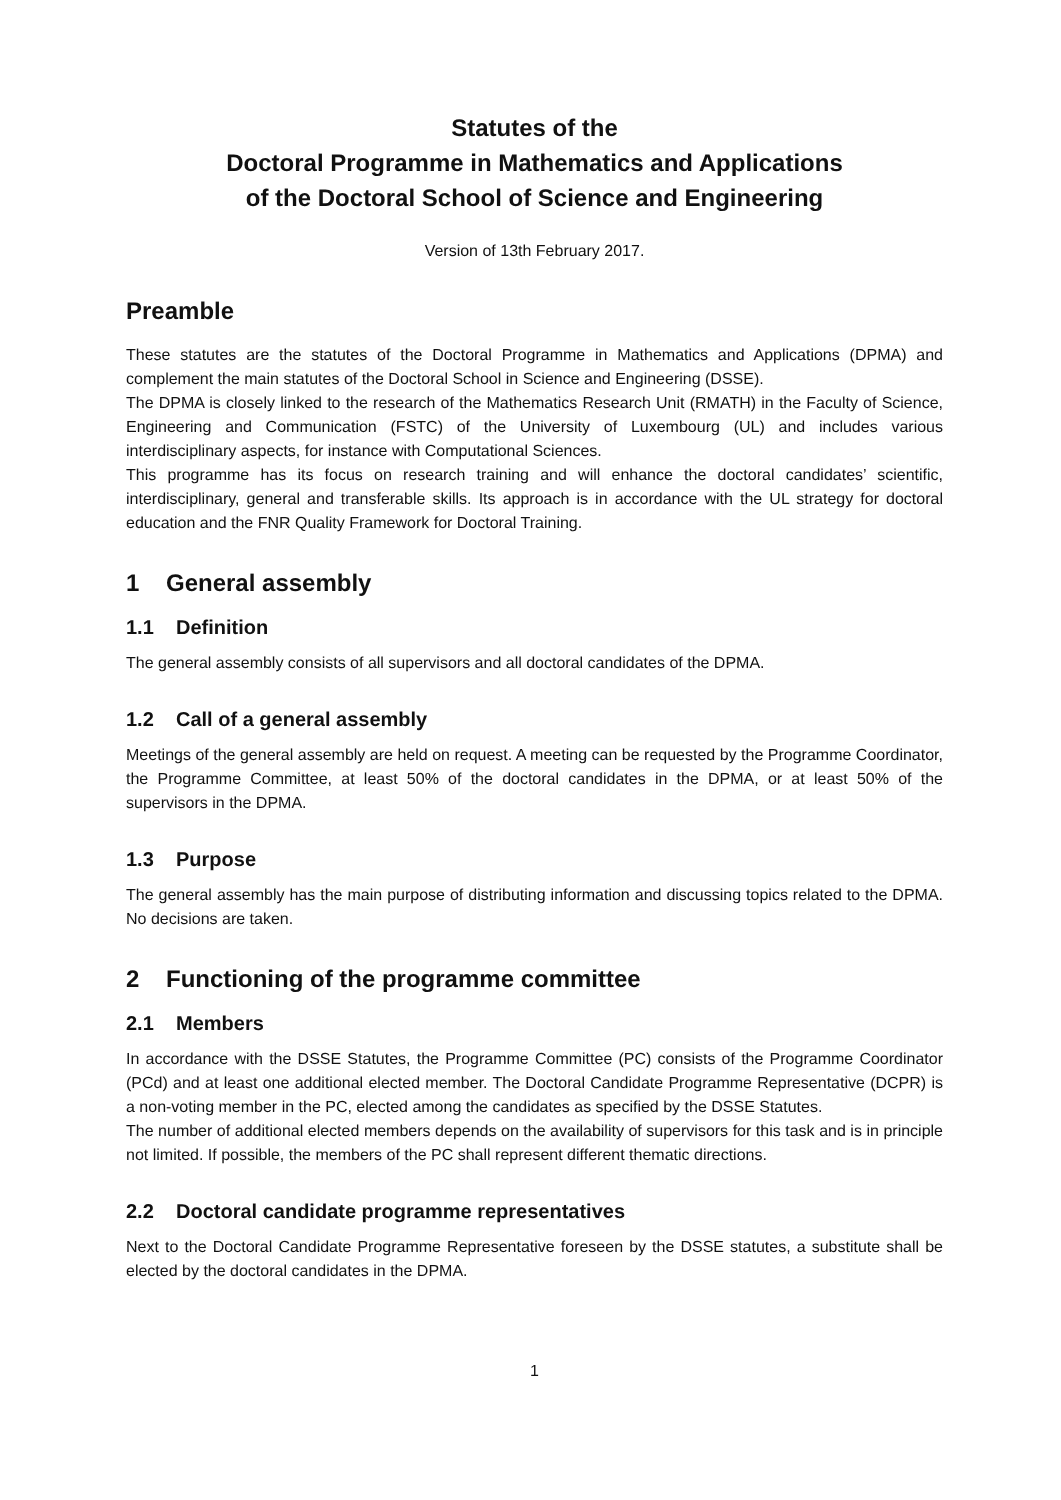Statutes of the
Doctoral Programme in Mathematics and Applications
of the Doctoral School of Science and Engineering
Version of 13th February 2017.
Preamble
These statutes are the statutes of the Doctoral Programme in Mathematics and Applications (DPMA) and complement the main statutes of the Doctoral School in Science and Engineering (DSSE).
The DPMA is closely linked to the research of the Mathematics Research Unit (RMATH) in the Faculty of Science, Engineering and Communication (FSTC) of the University of Luxembourg (UL) and includes various interdisciplinary aspects, for instance with Computational Sciences.
This programme has its focus on research training and will enhance the doctoral candidates’ scientific, interdisciplinary, general and transferable skills. Its approach is in accordance with the UL strategy for doctoral education and the FNR Quality Framework for Doctoral Training.
1 General assembly
1.1 Definition
The general assembly consists of all supervisors and all doctoral candidates of the DPMA.
1.2 Call of a general assembly
Meetings of the general assembly are held on request. A meeting can be requested by the Programme Coordinator, the Programme Committee, at least 50% of the doctoral candidates in the DPMA, or at least 50% of the supervisors in the DPMA.
1.3 Purpose
The general assembly has the main purpose of distributing information and discussing topics related to the DPMA. No decisions are taken.
2 Functioning of the programme committee
2.1 Members
In accordance with the DSSE Statutes, the Programme Committee (PC) consists of the Programme Coordinator (PCd) and at least one additional elected member. The Doctoral Candidate Programme Representative (DCPR) is a non-voting member in the PC, elected among the candidates as specified by the DSSE Statutes.
The number of additional elected members depends on the availability of supervisors for this task and is in principle not limited. If possible, the members of the PC shall represent different thematic directions.
2.2 Doctoral candidate programme representatives
Next to the Doctoral Candidate Programme Representative foreseen by the DSSE statutes, a substitute shall be elected by the doctoral candidates in the DPMA.
1